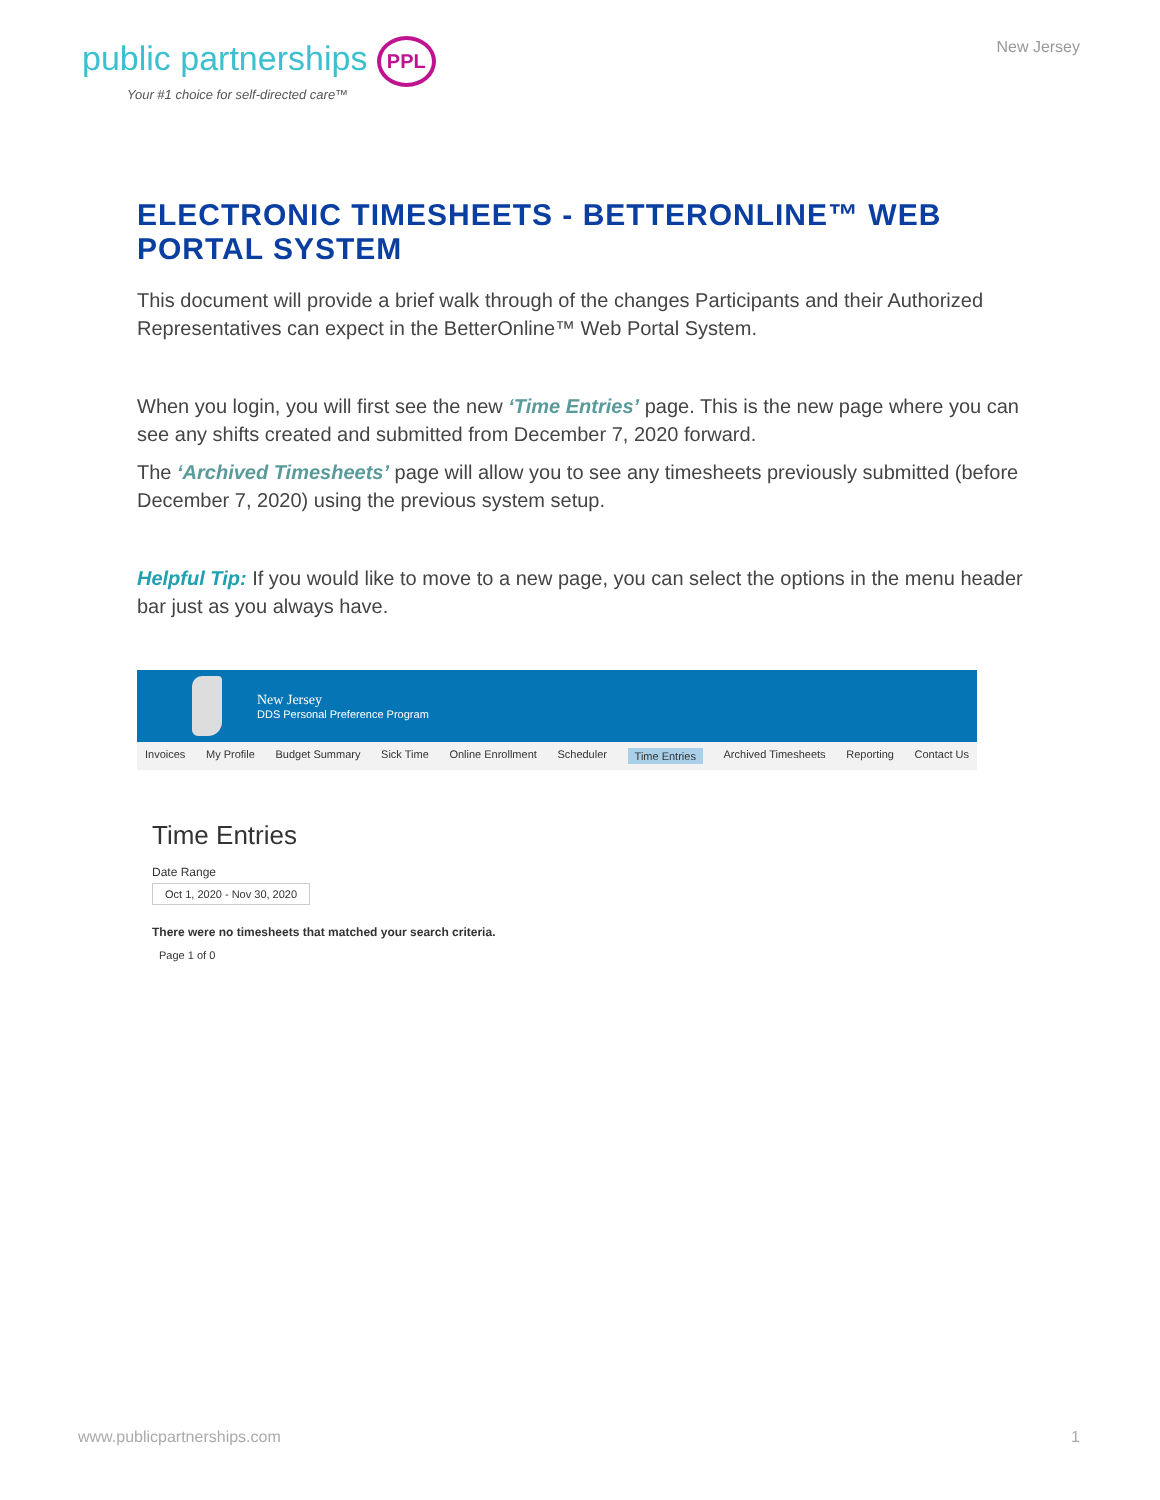public partnerships PPL
Your #1 choice for self-directed care™
New Jersey
ELECTRONIC TIMESHEETS - BETTERONLINE™ WEB PORTAL SYSTEM
This document will provide a brief walk through of the changes Participants and their Authorized Representatives can expect in the BetterOnline™ Web Portal System.
When you login, you will first see the new ‘Time Entries’ page. This is the new page where you can see any shifts created and submitted from December 7, 2020 forward.
The ‘Archived Timesheets’ page will allow you to see any timesheets previously submitted (before December 7, 2020) using the previous system setup.
Helpful Tip: If you would like to move to a new page, you can select the options in the menu header bar just as you always have.
New Jersey
DDS Personal Preference Program
Invoices My Profile Budget Summary Sick Time Online Enrollment Scheduler Time Entries Archived Timesheets Reporting Contact Us
Time Entries
Date Range
Oct 1, 2020 - Nov 30, 2020
There were no timesheets that matched your search criteria.
Page 1 of 0
www.publicpartnerships.com 1